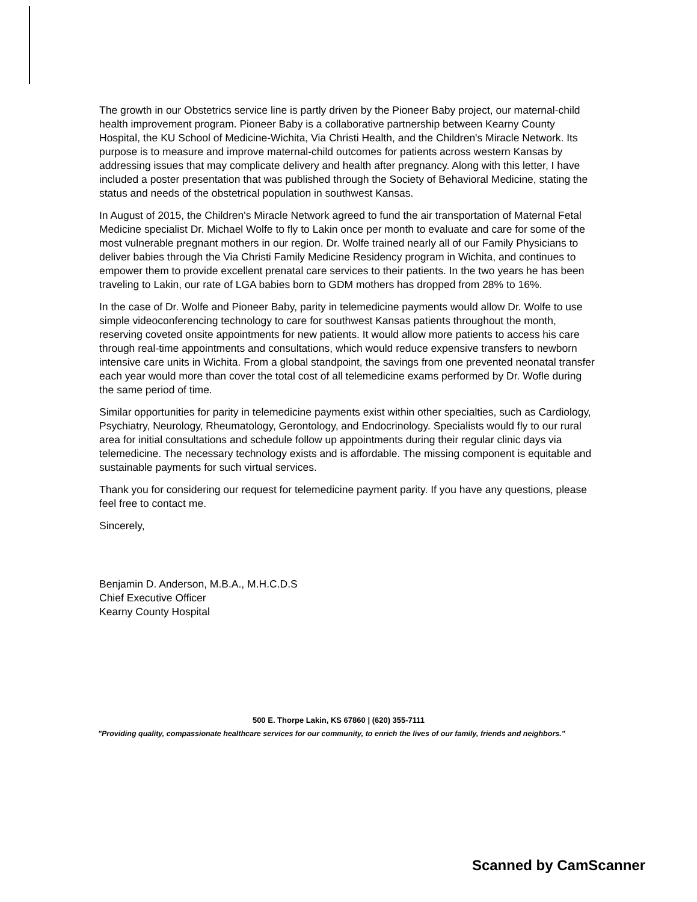The growth in our Obstetrics service line is partly driven by the Pioneer Baby project, our maternal-child health improvement program. Pioneer Baby is a collaborative partnership between Kearny County Hospital, the KU School of Medicine-Wichita, Via Christi Health, and the Children's Miracle Network. Its purpose is to measure and improve maternal-child outcomes for patients across western Kansas by addressing issues that may complicate delivery and health after pregnancy. Along with this letter, I have included a poster presentation that was published through the Society of Behavioral Medicine, stating the status and needs of the obstetrical population in southwest Kansas.
In August of 2015, the Children's Miracle Network agreed to fund the air transportation of Maternal Fetal Medicine specialist Dr. Michael Wolfe to fly to Lakin once per month to evaluate and care for some of the most vulnerable pregnant mothers in our region. Dr. Wolfe trained nearly all of our Family Physicians to deliver babies through the Via Christi Family Medicine Residency program in Wichita, and continues to empower them to provide excellent prenatal care services to their patients. In the two years he has been traveling to Lakin, our rate of LGA babies born to GDM mothers has dropped from 28% to 16%.
In the case of Dr. Wolfe and Pioneer Baby, parity in telemedicine payments would allow Dr. Wolfe to use simple videoconferencing technology to care for southwest Kansas patients throughout the month, reserving coveted onsite appointments for new patients. It would allow more patients to access his care through real-time appointments and consultations, which would reduce expensive transfers to newborn intensive care units in Wichita. From a global standpoint, the savings from one prevented neonatal transfer each year would more than cover the total cost of all telemedicine exams performed by Dr. Wofle during the same period of time.
Similar opportunities for parity in telemedicine payments exist within other specialties, such as Cardiology, Psychiatry, Neurology, Rheumatology, Gerontology, and Endocrinology. Specialists would fly to our rural area for initial consultations and schedule follow up appointments during their regular clinic days via telemedicine. The necessary technology exists and is affordable. The missing component is equitable and sustainable payments for such virtual services.
Thank you for considering our request for telemedicine payment parity. If you have any questions, please feel free to contact me.
Sincerely,
Benjamin D. Anderson, M.B.A., M.H.C.D.S
Chief Executive Officer
Kearny County Hospital
500 E. Thorpe Lakin, KS 67860 | (620) 355-7111
"Providing quality, compassionate healthcare services for our community, to enrich the lives of our family, friends and neighbors."
Scanned by CamScanner